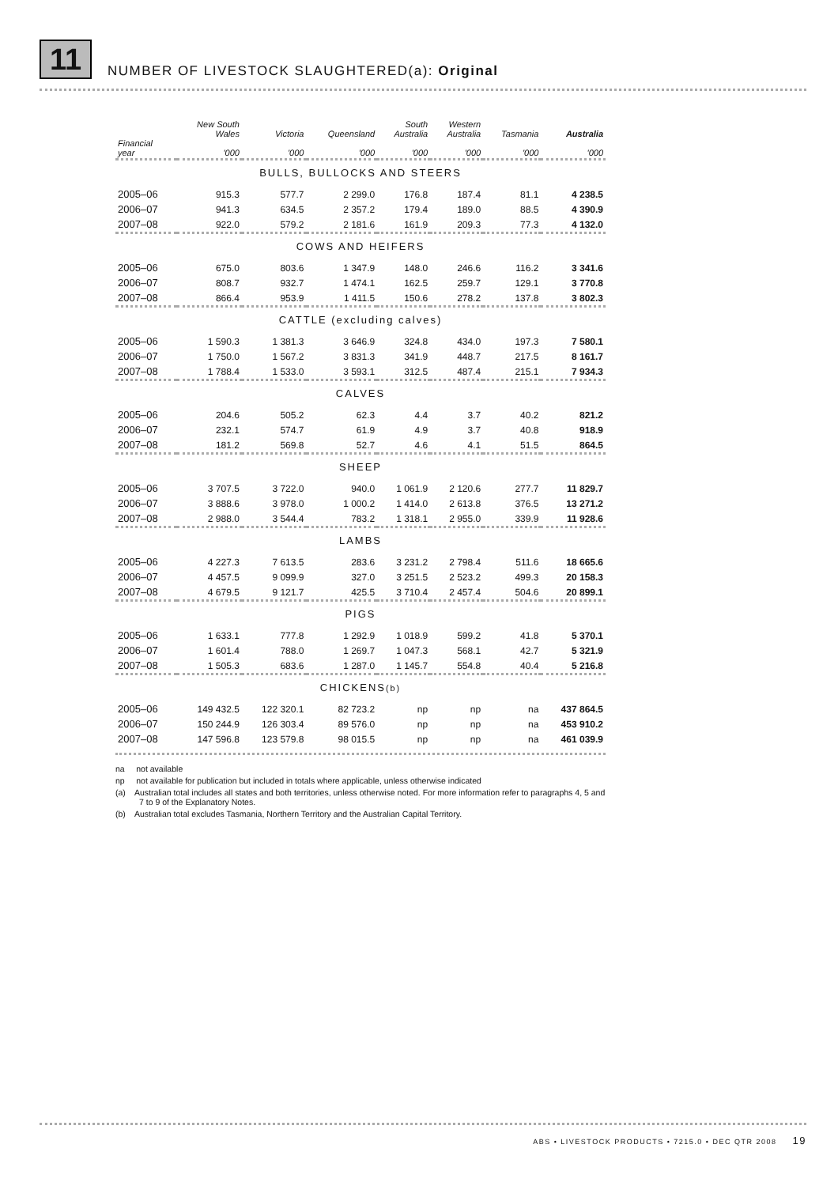11 NUMBER OF LIVESTOCK SLAUGHTERED(a): Original
| Financial year | New South Wales '000 | Victoria '000 | Queensland '000 | South Australia '000 | Western Australia '000 | Tasmania '000 | Australia '000 |
| --- | --- | --- | --- | --- | --- | --- | --- |
| BULLS, BULLOCKS AND STEERS | | | | | | | |
| 2005–06 | 915.3 | 577.7 | 2 299.0 | 176.8 | 187.4 | 81.1 | 4 238.5 |
| 2006–07 | 941.3 | 634.5 | 2 357.2 | 179.4 | 189.0 | 88.5 | 4 390.9 |
| 2007–08 | 922.0 | 579.2 | 2 181.6 | 161.9 | 209.3 | 77.3 | 4 132.0 |
| COWS AND HEIFERS | | | | | | | |
| 2005–06 | 675.0 | 803.6 | 1 347.9 | 148.0 | 246.6 | 116.2 | 3 341.6 |
| 2006–07 | 808.7 | 932.7 | 1 474.1 | 162.5 | 259.7 | 129.1 | 3 770.8 |
| 2007–08 | 866.4 | 953.9 | 1 411.5 | 150.6 | 278.2 | 137.8 | 3 802.3 |
| CATTLE (excluding calves) | | | | | | | |
| 2005–06 | 1 590.3 | 1 381.3 | 3 646.9 | 324.8 | 434.0 | 197.3 | 7 580.1 |
| 2006–07 | 1 750.0 | 1 567.2 | 3 831.3 | 341.9 | 448.7 | 217.5 | 8 161.7 |
| 2007–08 | 1 788.4 | 1 533.0 | 3 593.1 | 312.5 | 487.4 | 215.1 | 7 934.3 |
| CALVES | | | | | | | |
| 2005–06 | 204.6 | 505.2 | 62.3 | 4.4 | 3.7 | 40.2 | 821.2 |
| 2006–07 | 232.1 | 574.7 | 61.9 | 4.9 | 3.7 | 40.8 | 918.9 |
| 2007–08 | 181.2 | 569.8 | 52.7 | 4.6 | 4.1 | 51.5 | 864.5 |
| SHEEP | | | | | | | |
| 2005–06 | 3 707.5 | 3 722.0 | 940.0 | 1 061.9 | 2 120.6 | 277.7 | 11 829.7 |
| 2006–07 | 3 888.6 | 3 978.0 | 1 000.2 | 1 414.0 | 2 613.8 | 376.5 | 13 271.2 |
| 2007–08 | 2 988.0 | 3 544.4 | 783.2 | 1 318.1 | 2 955.0 | 339.9 | 11 928.6 |
| LAMBS | | | | | | | |
| 2005–06 | 4 227.3 | 7 613.5 | 283.6 | 3 231.2 | 2 798.4 | 511.6 | 18 665.6 |
| 2006–07 | 4 457.5 | 9 099.9 | 327.0 | 3 251.5 | 2 523.2 | 499.3 | 20 158.3 |
| 2007–08 | 4 679.5 | 9 121.7 | 425.5 | 3 710.4 | 2 457.4 | 504.6 | 20 899.1 |
| PIGS | | | | | | | |
| 2005–06 | 1 633.1 | 777.8 | 1 292.9 | 1 018.9 | 599.2 | 41.8 | 5 370.1 |
| 2006–07 | 1 601.4 | 788.0 | 1 269.7 | 1 047.3 | 568.1 | 42.7 | 5 321.9 |
| 2007–08 | 1 505.3 | 683.6 | 1 287.0 | 1 145.7 | 554.8 | 40.4 | 5 216.8 |
| CHICKENS (b) | | | | | | | |
| 2005–06 | 149 432.5 | 122 320.1 | 82 723.2 | np | np | na | 437 864.5 |
| 2006–07 | 150 244.9 | 126 303.4 | 89 576.0 | np | np | na | 453 910.2 |
| 2007–08 | 147 596.8 | 123 579.8 | 98 015.5 | np | np | na | 461 039.9 |
na not available
np not available for publication but included in totals where applicable, unless otherwise indicated
(a) Australian total includes all states and both territories, unless otherwise noted. For more information refer to paragraphs 4, 5 and 7 to 9 of the Explanatory Notes.
(b) Australian total excludes Tasmania, Northern Territory and the Australian Capital Territory.
ABS • LIVESTOCK PRODUCTS • 7215.0 • DEC QTR 2008 19